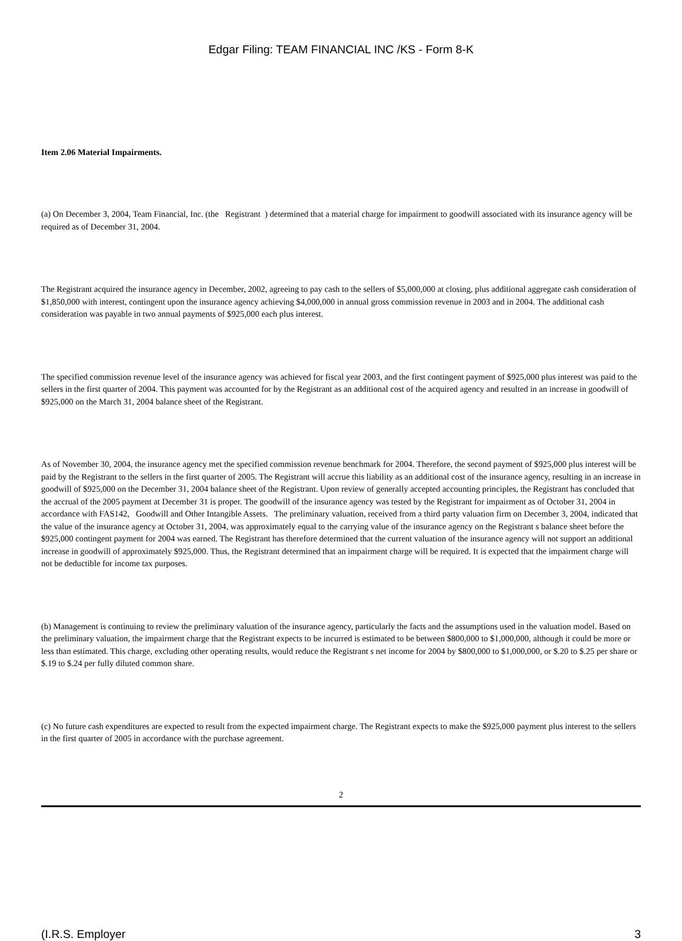Edgar Filing: TEAM FINANCIAL INC /KS - Form 8-K
Item 2.06 Material Impairments.
(a) On December 3, 2004, Team Financial, Inc. (the Registrant ) determined that a material charge for impairment to goodwill associated with its insurance agency will be required as of December 31, 2004.
The Registrant acquired the insurance agency in December, 2002, agreeing to pay cash to the sellers of $5,000,000 at closing, plus additional aggregate cash consideration of $1,850,000 with interest, contingent upon the insurance agency achieving $4,000,000 in annual gross commission revenue in 2003 and in 2004. The additional cash consideration was payable in two annual payments of $925,000 each plus interest.
The specified commission revenue level of the insurance agency was achieved for fiscal year 2003, and the first contingent payment of $925,000 plus interest was paid to the sellers in the first quarter of 2004. This payment was accounted for by the Registrant as an additional cost of the acquired agency and resulted in an increase in goodwill of $925,000 on the March 31, 2004 balance sheet of the Registrant.
As of November 30, 2004, the insurance agency met the specified commission revenue benchmark for 2004. Therefore, the second payment of $925,000 plus interest will be paid by the Registrant to the sellers in the first quarter of 2005. The Registrant will accrue this liability as an additional cost of the insurance agency, resulting in an increase in goodwill of $925,000 on the December 31, 2004 balance sheet of the Registrant. Upon review of generally accepted accounting principles, the Registrant has concluded that the accrual of the 2005 payment at December 31 is proper. The goodwill of the insurance agency was tested by the Registrant for impairment as of October 31, 2004 in accordance with FAS142, Goodwill and Other Intangible Assets. The preliminary valuation, received from a third party valuation firm on December 3, 2004, indicated that the value of the insurance agency at October 31, 2004, was approximately equal to the carrying value of the insurance agency on the Registrant s balance sheet before the $925,000 contingent payment for 2004 was earned. The Registrant has therefore determined that the current valuation of the insurance agency will not support an additional increase in goodwill of approximately $925,000. Thus, the Registrant determined that an impairment charge will be required. It is expected that the impairment charge will not be deductible for income tax purposes.
(b) Management is continuing to review the preliminary valuation of the insurance agency, particularly the facts and the assumptions used in the valuation model. Based on the preliminary valuation, the impairment charge that the Registrant expects to be incurred is estimated to be between $800,000 to $1,000,000, although it could be more or less than estimated. This charge, excluding other operating results, would reduce the Registrant s net income for 2004 by $800,000 to $1,000,000, or $.20 to $.25 per share or $.19 to $.24 per fully diluted common share.
(c) No future cash expenditures are expected to result from the expected impairment charge. The Registrant expects to make the $925,000 payment plus interest to the sellers in the first quarter of 2005 in accordance with the purchase agreement.
2
(I.R.S. Employer 3